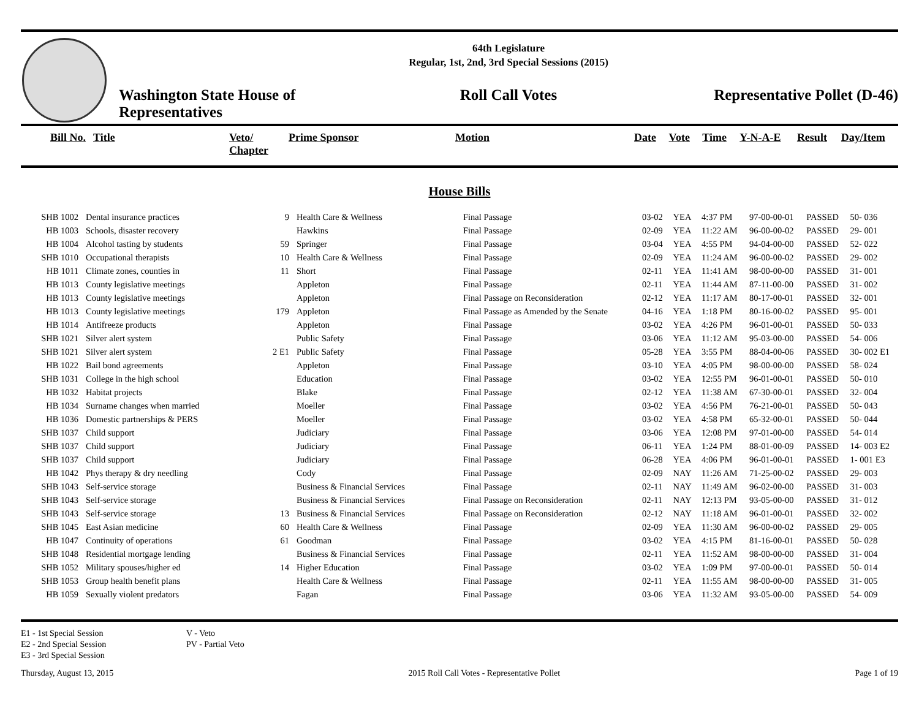64th Legislature
Regular, 1st, 2nd, 3rd Special Sessions (2015)
Washington State House of Representatives
Roll Call Votes Representative Pollet (D-46)
| Bill No. | Title | Veto/ Chapter | Prime Sponsor | Motion | Date | Vote | Time | Y-N-A-E | Result | Day/Item |
| --- | --- | --- | --- | --- | --- | --- | --- | --- | --- | --- |
House Bills
| SHB 1002 | Dental insurance practices | 9 | Health Care & Wellness | Final Passage | 03-02 | YEA | 4:37 PM | 97-00-00-01 | PASSED | 50- 036 |
| HB 1003 | Schools, disaster recovery | | Hawkins | Final Passage | 02-09 | YEA | 11:22 AM | 96-00-00-02 | PASSED | 29- 001 |
| HB 1004 | Alcohol tasting by students | 59 | Springer | Final Passage | 03-04 | YEA | 4:55 PM | 94-04-00-00 | PASSED | 52- 022 |
| SHB 1010 | Occupational therapists | 10 | Health Care & Wellness | Final Passage | 02-09 | YEA | 11:24 AM | 96-00-00-02 | PASSED | 29- 002 |
| HB 1011 | Climate zones, counties in | 11 | Short | Final Passage | 02-11 | YEA | 11:41 AM | 98-00-00-00 | PASSED | 31- 001 |
| HB 1013 | County legislative meetings | | Appleton | Final Passage | 02-11 | YEA | 11:44 AM | 87-11-00-00 | PASSED | 31- 002 |
| HB 1013 | County legislative meetings | | Appleton | Final Passage on Reconsideration | 02-12 | YEA | 11:17 AM | 80-17-00-01 | PASSED | 32- 001 |
| HB 1013 | County legislative meetings | 179 | Appleton | Final Passage as Amended by the Senate | 04-16 | YEA | 1:18 PM | 80-16-00-02 | PASSED | 95- 001 |
| HB 1014 | Antifreeze products | | Appleton | Final Passage | 03-02 | YEA | 4:26 PM | 96-01-00-01 | PASSED | 50- 033 |
| SHB 1021 | Silver alert system | | Public Safety | Final Passage | 03-06 | YEA | 11:12 AM | 95-03-00-00 | PASSED | 54- 006 |
| SHB 1021 | Silver alert system | 2 E1 | Public Safety | Final Passage | 05-28 | YEA | 3:55 PM | 88-04-00-06 | PASSED | 30- 002 E1 |
| HB 1022 | Bail bond agreements | | Appleton | Final Passage | 03-10 | YEA | 4:05 PM | 98-00-00-00 | PASSED | 58- 024 |
| SHB 1031 | College in the high school | | Education | Final Passage | 03-02 | YEA | 12:55 PM | 96-01-00-01 | PASSED | 50- 010 |
| HB 1032 | Habitat projects | | Blake | Final Passage | 02-12 | YEA | 11:38 AM | 67-30-00-01 | PASSED | 32- 004 |
| HB 1034 | Surname changes when married | | Moeller | Final Passage | 03-02 | YEA | 4:56 PM | 76-21-00-01 | PASSED | 50- 043 |
| HB 1036 | Domestic partnerships & PERS | | Moeller | Final Passage | 03-02 | YEA | 4:58 PM | 65-32-00-01 | PASSED | 50- 044 |
| SHB 1037 | Child support | | Judiciary | Final Passage | 03-06 | YEA | 12:08 PM | 97-01-00-00 | PASSED | 54- 014 |
| SHB 1037 | Child support | | Judiciary | Final Passage | 06-11 | YEA | 1:24 PM | 88-01-00-09 | PASSED | 14- 003 E2 |
| SHB 1037 | Child support | | Judiciary | Final Passage | 06-28 | YEA | 4:06 PM | 96-01-00-01 | PASSED | 1- 001 E3 |
| HB 1042 | Phys therapy & dry needling | | Cody | Final Passage | 02-09 | NAY | 11:26 AM | 71-25-00-02 | PASSED | 29- 003 |
| SHB 1043 | Self-service storage | | Business & Financial Services | Final Passage | 02-11 | NAY | 11:49 AM | 96-02-00-00 | PASSED | 31- 003 |
| SHB 1043 | Self-service storage | | Business & Financial Services | Final Passage on Reconsideration | 02-11 | NAY | 12:13 PM | 93-05-00-00 | PASSED | 31- 012 |
| SHB 1043 | Self-service storage | 13 | Business & Financial Services | Final Passage on Reconsideration | 02-12 | NAY | 11:18 AM | 96-01-00-01 | PASSED | 32- 002 |
| SHB 1045 | East Asian medicine | 60 | Health Care & Wellness | Final Passage | 02-09 | YEA | 11:30 AM | 96-00-00-02 | PASSED | 29- 005 |
| HB 1047 | Continuity of operations | 61 | Goodman | Final Passage | 03-02 | YEA | 4:15 PM | 81-16-00-01 | PASSED | 50- 028 |
| SHB 1048 | Residential mortgage lending | | Business & Financial Services | Final Passage | 02-11 | YEA | 11:52 AM | 98-00-00-00 | PASSED | 31- 004 |
| SHB 1052 | Military spouses/higher ed | 14 | Higher Education | Final Passage | 03-02 | YEA | 1:09 PM | 97-00-00-01 | PASSED | 50- 014 |
| SHB 1053 | Group health benefit plans | | Health Care & Wellness | Final Passage | 02-11 | YEA | 11:55 AM | 98-00-00-00 | PASSED | 31- 005 |
| HB 1059 | Sexually violent predators | | Fagan | Final Passage | 03-06 | YEA | 11:32 AM | 93-05-00-00 | PASSED | 54- 009 |
E1 - 1st Special Session
E2 - 2nd Special Session
E3 - 3rd Special Session
V - Veto
PV - Partial Veto
Thursday, August 13, 2015 2015 Roll Call Votes - Representative Pollet Page 1 of 19